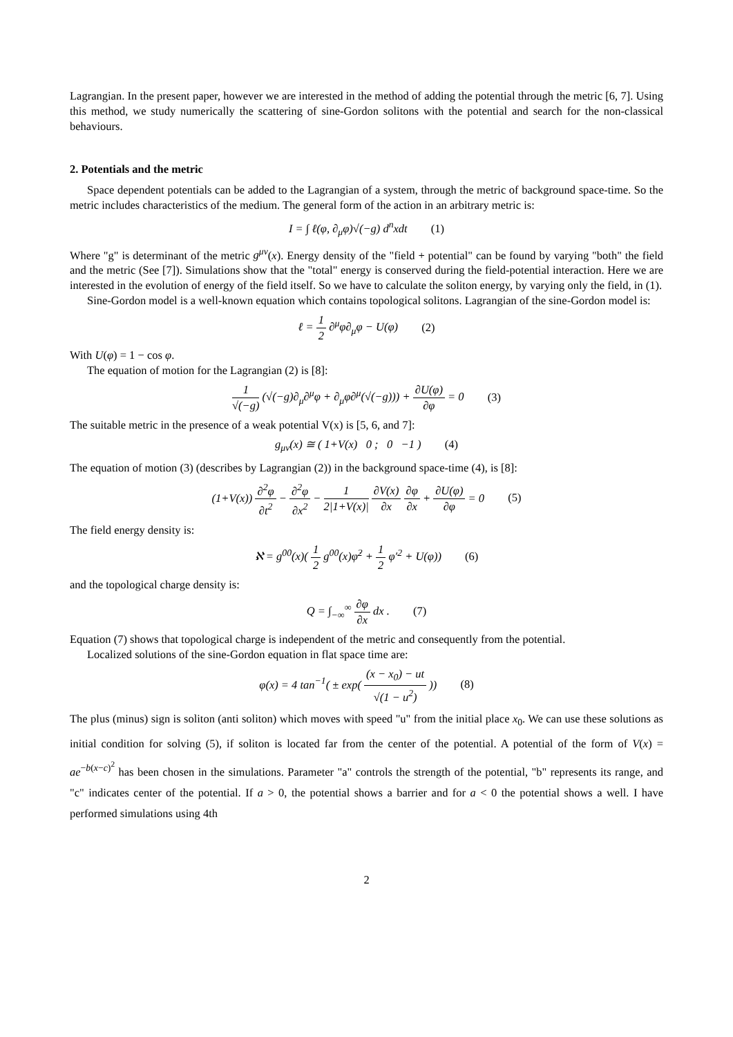Lagrangian. In the present paper, however we are interested in the method of adding the potential through the metric [6, 7]. Using this method, we study numerically the scattering of sine-Gordon solitons with the potential and search for the non-classical behaviours.
2. Potentials and the metric
Space dependent potentials can be added to the Lagrangian of a system, through the metric of background space-time. So the metric includes characteristics of the medium. The general form of the action in an arbitrary metric is:
I = ∫ ℓ(φ, ∂<sub>μ</sub>φ)√(−g) d<sup>n</sup>xdt (1)
Where "g" is determinant of the metric g<sup>μν</sup>(x). Energy density of the "field + potential" can be found by varying "both" the field and the metric (See [7]). Simulations show that the "total" energy is conserved during the field-potential interaction. Here we are interested in the evolution of energy of the field itself. So we have to calculate the soliton energy, by varying only the field, in (1).
Sine-Gordon model is a well-known equation which contains topological solitons. Lagrangian of the sine-Gordon model is:
ℓ = 1 2 ∂<sup>μ</sup>φ∂<sub>μ</sub>φ − U(φ) (2)
With U(φ) = 1 − cos φ.
The equation of motion for the Lagrangian (2) is [8]:
1 √(−g) (√(−g)∂<sub>μ</sub>∂<sup>μ</sup>φ + ∂<sub>μ</sub>φ∂<sup>μ</sup>(√(−g))) + ∂U(φ) ∂φ = 0 (3)
The suitable metric in the presence of a weak potential V(x) is [5, 6, and 7]:
g<sub>μν</sub>(x) ≅ ( 1+V(x) 0 ; 0 −1 ) (4)
The equation of motion (3) (describes by Lagrangian (2)) in the background space-time (4), is [8]:
(1+V(x)) ∂<sup>2</sup>φ ∂t<sup>2</sup> − ∂<sup>2</sup>φ ∂x<sup>2</sup> − 1 2|1+V(x)| ∂V(x) ∂x ∂φ ∂x + ∂U(φ) ∂φ = 0 (5)
The field energy density is:
ℵ = g<sup>00</sup>(x)( 1 2 g<sup>00</sup>(x)φ̇<sup>2</sup> + 1 2 φ′<sup>2</sup> + U(φ)) (6)
and the topological charge density is:
Q = ∫<sub>−∞</sub><sup>∞</sup> ∂φ ∂x dx . (7)
Equation (7) shows that topological charge is independent of the metric and consequently from the potential.
Localized solutions of the sine-Gordon equation in flat space time are:
φ(x) = 4 tan<sup>−1</sup>( ± exp( (x − x<sub>0</sub>) − ut √(1 − u<sup>2</sup>) )) (8)
The plus (minus) sign is soliton (anti soliton) which moves with speed "u" from the initial place x<sub>0</sub>. We can use these solutions as initial condition for solving (5), if soliton is located far from the center of the potential. A potential of the form of V(x) = ae<sup>−b(x−c)<sup>2</sup></sup> has been chosen in the simulations. Parameter "a" controls the strength of the potential, "b" represents its range, and "c" indicates center of the potential. If a > 0, the potential shows a barrier and for a < 0 the potential shows a well. I have performed simulations using 4th
2